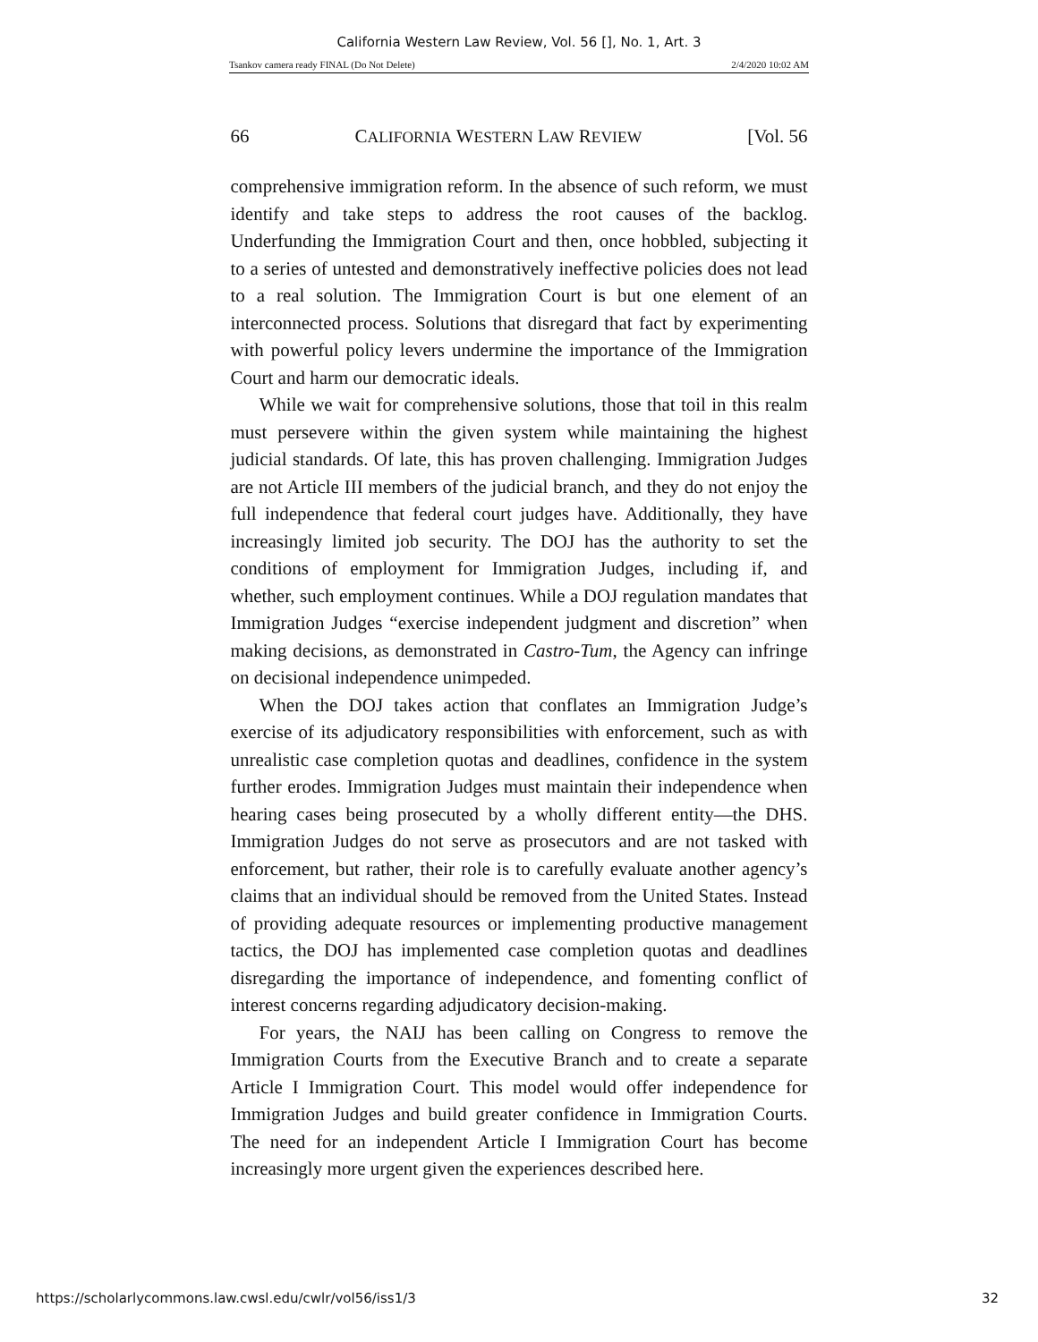California Western Law Review, Vol. 56 [], No. 1, Art. 3
Tsankov camera ready FINAL (Do Not Delete) 2/4/2020 10:02 AM
66 CALIFORNIA WESTERN LAW REVIEW [Vol. 56
comprehensive immigration reform. In the absence of such reform, we must identify and take steps to address the root causes of the backlog. Underfunding the Immigration Court and then, once hobbled, subjecting it to a series of untested and demonstratively ineffective policies does not lead to a real solution. The Immigration Court is but one element of an interconnected process. Solutions that disregard that fact by experimenting with powerful policy levers undermine the importance of the Immigration Court and harm our democratic ideals.
While we wait for comprehensive solutions, those that toil in this realm must persevere within the given system while maintaining the highest judicial standards. Of late, this has proven challenging. Immigration Judges are not Article III members of the judicial branch, and they do not enjoy the full independence that federal court judges have. Additionally, they have increasingly limited job security. The DOJ has the authority to set the conditions of employment for Immigration Judges, including if, and whether, such employment continues. While a DOJ regulation mandates that Immigration Judges “exercise independent judgment and discretion” when making decisions, as demonstrated in Castro-Tum, the Agency can infringe on decisional independence unimpeded.
When the DOJ takes action that conflates an Immigration Judge’s exercise of its adjudicatory responsibilities with enforcement, such as with unrealistic case completion quotas and deadlines, confidence in the system further erodes. Immigration Judges must maintain their independence when hearing cases being prosecuted by a wholly different entity—the DHS. Immigration Judges do not serve as prosecutors and are not tasked with enforcement, but rather, their role is to carefully evaluate another agency’s claims that an individual should be removed from the United States. Instead of providing adequate resources or implementing productive management tactics, the DOJ has implemented case completion quotas and deadlines disregarding the importance of independence, and fomenting conflict of interest concerns regarding adjudicatory decision-making.
For years, the NAIJ has been calling on Congress to remove the Immigration Courts from the Executive Branch and to create a separate Article I Immigration Court. This model would offer independence for Immigration Judges and build greater confidence in Immigration Courts. The need for an independent Article I Immigration Court has become increasingly more urgent given the experiences described here.
https://scholarlycommons.law.cwsl.edu/cwlr/vol56/iss1/3 32